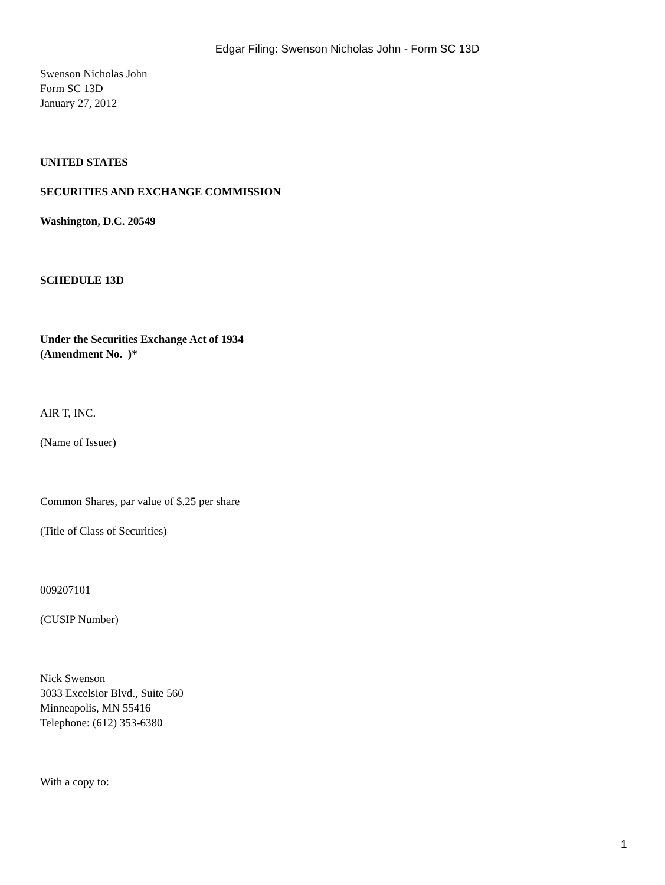Edgar Filing: Swenson Nicholas John - Form SC 13D
Swenson Nicholas John
Form SC 13D
January 27, 2012
UNITED STATES
SECURITIES AND EXCHANGE COMMISSION
Washington, D.C. 20549
SCHEDULE 13D
Under the Securities Exchange Act of 1934
(Amendment No. )*
AIR T, INC.
(Name of Issuer)
Common Shares, par value of $.25 per share
(Title of Class of Securities)
009207101
(CUSIP Number)
Nick Swenson
3033 Excelsior Blvd., Suite 560
Minneapolis, MN 55416
Telephone: (612) 353-6380
With a copy to:
1